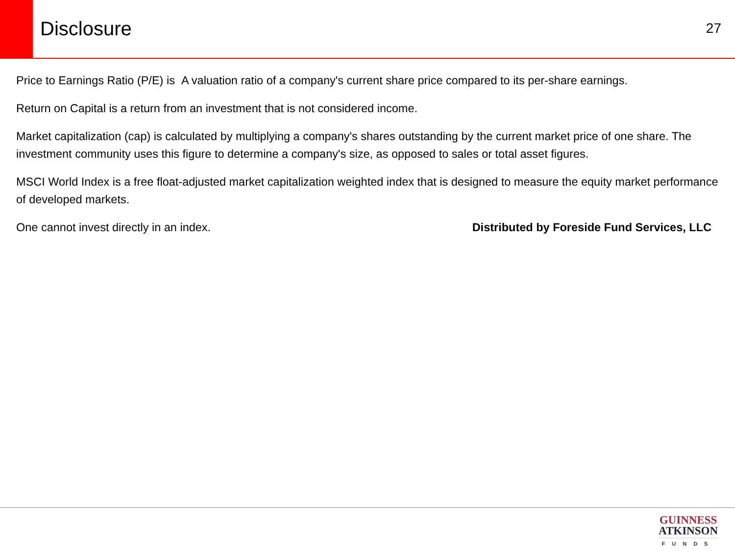Disclosure
27
Price to Earnings Ratio (P/E) is A valuation ratio of a company's current share price compared to its per-share earnings.
Return on Capital is a return from an investment that is not considered income.
Market capitalization (cap) is calculated by multiplying a company's shares outstanding by the current market price of one share. The investment community uses this figure to determine a company's size, as opposed to sales or total asset figures.
MSCI World Index is a free float-adjusted market capitalization weighted index that is designed to measure the equity market performance of developed markets.
One cannot invest directly in an index. Distributed by Foreside Fund Services, LLC
GUINNESS
ATKINSON
FUNDS